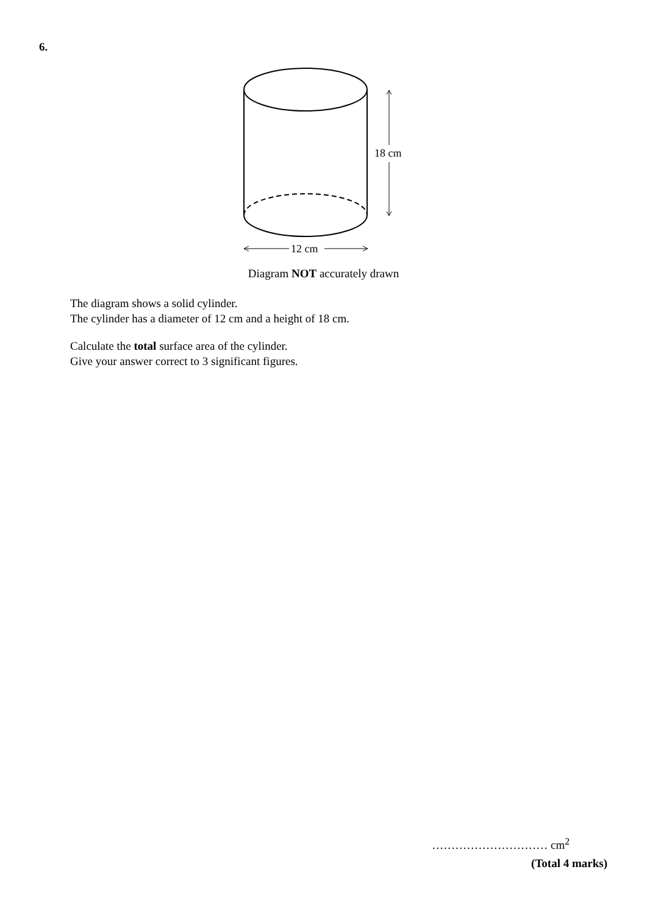6.
18 cm
12 cm
Diagram NOT accurately drawn
The diagram shows a solid cylinder.
The cylinder has a diameter of 12 cm and a height of 18 cm.
Calculate the total surface area of the cylinder.
Give your answer correct to 3 significant figures.
………………………… cm<sup>2</sup>
(Total 4 marks)